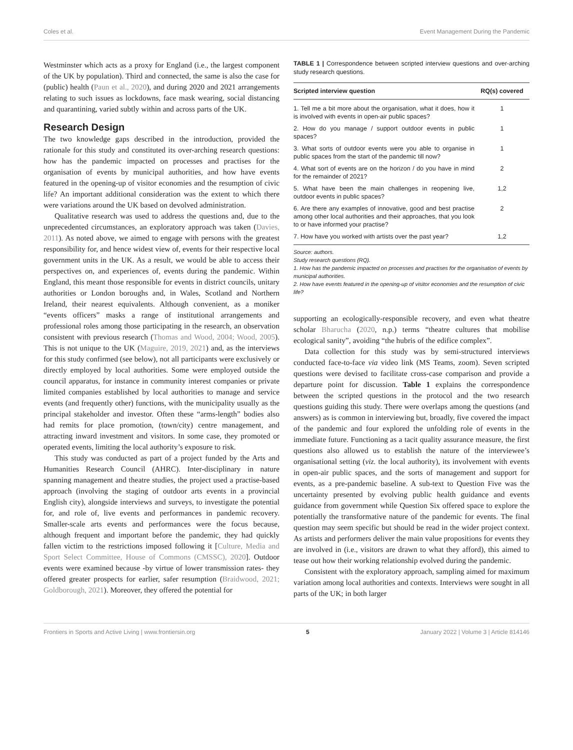Coles et al. Event Management During the Pandemic
Westminster which acts as a proxy for England (i.e., the largest component of the UK by population). Third and connected, the same is also the case for (public) health (Paun et al., 2020), and during 2020 and 2021 arrangements relating to such issues as lockdowns, face mask wearing, social distancing and quarantining, varied subtly within and across parts of the UK.
Research Design
The two knowledge gaps described in the introduction, provided the rationale for this study and constituted its over-arching research questions: how has the pandemic impacted on processes and practises for the organisation of events by municipal authorities, and how have events featured in the opening-up of visitor economies and the resumption of civic life? An important additional consideration was the extent to which there were variations around the UK based on devolved administration.
Qualitative research was used to address the questions and, due to the unprecedented circumstances, an exploratory approach was taken (Davies, 2011). As noted above, we aimed to engage with persons with the greatest responsibility for, and hence widest view of, events for their respective local government units in the UK. As a result, we would be able to access their perspectives on, and experiences of, events during the pandemic. Within England, this meant those responsible for events in district councils, unitary authorities or London boroughs and, in Wales, Scotland and Northern Ireland, their nearest equivalents. Although convenient, as a moniker “events officers” masks a range of institutional arrangements and professional roles among those participating in the research, an observation consistent with previous research (Thomas and Wood, 2004; Wood, 2005). This is not unique to the UK (Maguire, 2019, 2021) and, as the interviews for this study confirmed (see below), not all participants were exclusively or directly employed by local authorities. Some were employed outside the council apparatus, for instance in community interest companies or private limited companies established by local authorities to manage and service events (and frequently other) functions, with the municipality usually as the principal stakeholder and investor. Often these “arms-length” bodies also had remits for place promotion, (town/city) centre management, and attracting inward investment and visitors. In some case, they promoted or operated events, limiting the local authority’s exposure to risk.
This study was conducted as part of a project funded by the Arts and Humanities Research Council (AHRC). Inter-disciplinary in nature spanning management and theatre studies, the project used a practise-based approach (involving the staging of outdoor arts events in a provincial English city), alongside interviews and surveys, to investigate the potential for, and role of, live events and performances in pandemic recovery. Smaller-scale arts events and performances were the focus because, although frequent and important before the pandemic, they had quickly fallen victim to the restrictions imposed following it [Culture, Media and Sport Select Committee, House of Commons (CMSSC), 2020]. Outdoor events were examined because -by virtue of lower transmission rates- they offered greater prospects for earlier, safer resumption (Braidwood, 2021; Goldborough, 2021). Moreover, they offered the potential for
TABLE 1 | Correspondence between scripted interview questions and over-arching study research questions.
| Scripted interview question | RQ(s) covered |
| --- | --- |
| 1. Tell me a bit more about the organisation, what it does, how it is involved with events in open-air public spaces? | 1 |
| 2. How do you manage / support outdoor events in public spaces? | 1 |
| 3. What sorts of outdoor events were you able to organise in public spaces from the start of the pandemic till now? | 1 |
| 4. What sort of events are on the horizon / do you have in mind for the remainder of 2021? | 2 |
| 5. What have been the main challenges in reopening live, outdoor events in public spaces? | 1,2 |
| 6. Are there any examples of innovative, good and best practise among other local authorities and their approaches, that you look to or have informed your practise? | 2 |
| 7. How have you worked with artists over the past year? | 1,2 |
Source: authors.
Study research questions (RQ).
1. How has the pandemic impacted on processes and practises for the organisation of events by municipal authorities.
2. How have events featured in the opening-up of visitor economies and the resumption of civic life?
supporting an ecologically-responsible recovery, and even what theatre scholar Bharucha (2020, n.p.) terms “theatre cultures that mobilise ecological sanity”, avoiding “the hubris of the edifice complex”.
Data collection for this study was by semi-structured interviews conducted face-to-face via video link (MS Teams, zoom). Seven scripted questions were devised to facilitate cross-case comparison and provide a departure point for discussion. Table 1 explains the correspondence between the scripted questions in the protocol and the two research questions guiding this study. There were overlaps among the questions (and answers) as is common in interviewing but, broadly, five covered the impact of the pandemic and four explored the unfolding role of events in the immediate future. Functioning as a tacit quality assurance measure, the first questions also allowed us to establish the nature of the interviewee’s organisational setting (viz. the local authority), its involvement with events in open-air public spaces, and the sorts of management and support for events, as a pre-pandemic baseline. A sub-text to Question Five was the uncertainty presented by evolving public health guidance and events guidance from government while Question Six offered space to explore the potentially the transformative nature of the pandemic for events. The final question may seem specific but should be read in the wider project context. As artists and performers deliver the main value propositions for events they are involved in (i.e., visitors are drawn to what they afford), this aimed to tease out how their working relationship evolved during the pandemic.
Consistent with the exploratory approach, sampling aimed for maximum variation among local authorities and contexts. Interviews were sought in all parts of the UK; in both larger
Frontiers in Sports and Active Living | www.frontiersin.org 5 January 2022 | Volume 3 | Article 814146